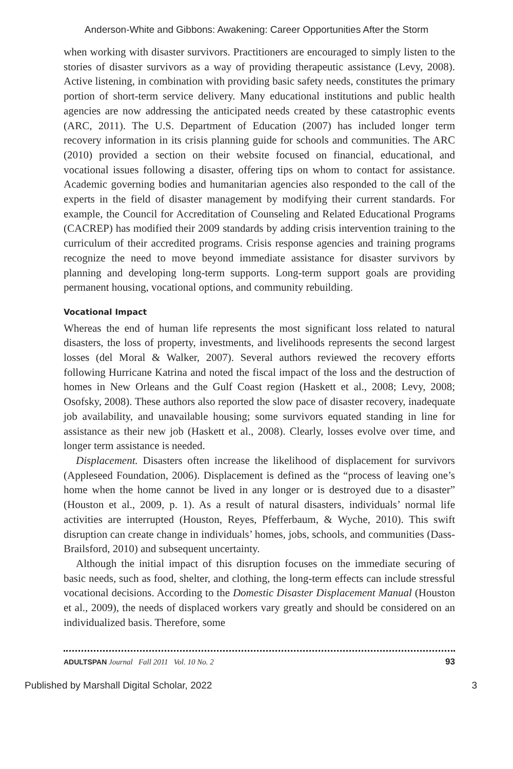Anderson-White and Gibbons: Awakening: Career Opportunities After the Storm
when working with disaster survivors. Practitioners are encouraged to simply listen to the stories of disaster survivors as a way of providing therapeutic assistance (Levy, 2008). Active listening, in combination with providing basic safety needs, constitutes the primary portion of short-term service delivery. Many educational institutions and public health agencies are now addressing the anticipated needs created by these catastrophic events (ARC, 2011). The U.S. Department of Education (2007) has included longer term recovery information in its crisis planning guide for schools and communities. The ARC (2010) provided a section on their website focused on financial, educational, and vocational issues following a disaster, offering tips on whom to contact for assistance. Academic governing bodies and humanitarian agencies also responded to the call of the experts in the field of disaster management by modifying their current standards. For example, the Council for Accreditation of Counseling and Related Educational Programs (CACREP) has modified their 2009 standards by adding crisis intervention training to the curriculum of their accredited programs. Crisis response agencies and training programs recognize the need to move beyond immediate assistance for disaster survivors by planning and developing long-term supports. Long-term support goals are providing permanent housing, vocational options, and community rebuilding.
Vocational Impact
Whereas the end of human life represents the most significant loss related to natural disasters, the loss of property, investments, and livelihoods represents the second largest losses (del Moral & Walker, 2007). Several authors reviewed the recovery efforts following Hurricane Katrina and noted the fiscal impact of the loss and the destruction of homes in New Orleans and the Gulf Coast region (Haskett et al., 2008; Levy, 2008; Osofsky, 2008). These authors also reported the slow pace of disaster recovery, inadequate job availability, and unavailable housing; some survivors equated standing in line for assistance as their new job (Haskett et al., 2008). Clearly, losses evolve over time, and longer term assistance is needed.
Displacement. Disasters often increase the likelihood of displacement for survivors (Appleseed Foundation, 2006). Displacement is defined as the “process of leaving one’s home when the home cannot be lived in any longer or is destroyed due to a disaster” (Houston et al., 2009, p. 1). As a result of natural disasters, individuals’ normal life activities are interrupted (Houston, Reyes, Pfefferbaum, & Wyche, 2010). This swift disruption can create change in individuals’ homes, jobs, schools, and communities (Dass-Brailsford, 2010) and subsequent uncertainty.
Although the initial impact of this disruption focuses on the immediate securing of basic needs, such as food, shelter, and clothing, the long-term effects can include stressful vocational decisions. According to the Domestic Disaster Displacement Manual (Houston et al., 2009), the needs of displaced workers vary greatly and should be considered on an individualized basis. Therefore, some
ADULTSPAN Journal Fall 2011 Vol. 10 No. 2 93
Published by Marshall Digital Scholar, 2022 3